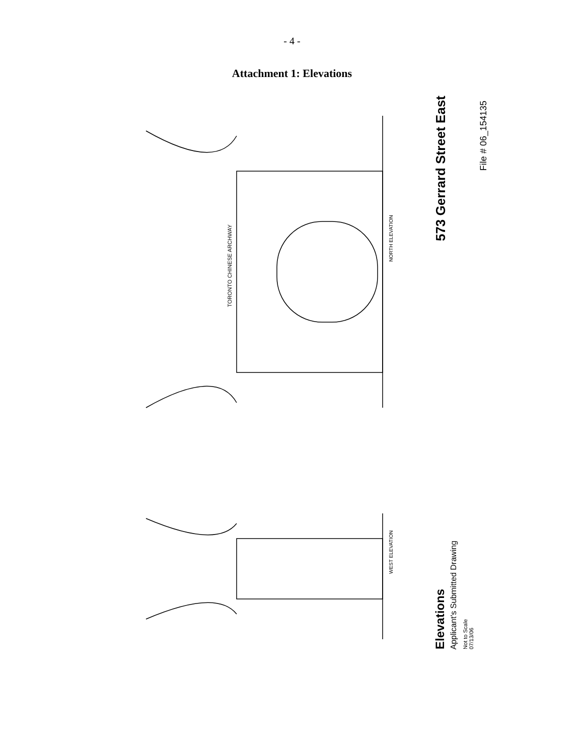- 4 -
Attachment 1: Elevations
NORTH ELEVATION
WEST ELEVATION
TORONTO CHINESE ARCHWAY
Elevations
Applicant's Submitted Drawing
Not to Scale
07/13/06
573 Gerrard Street East
File # 06_154135